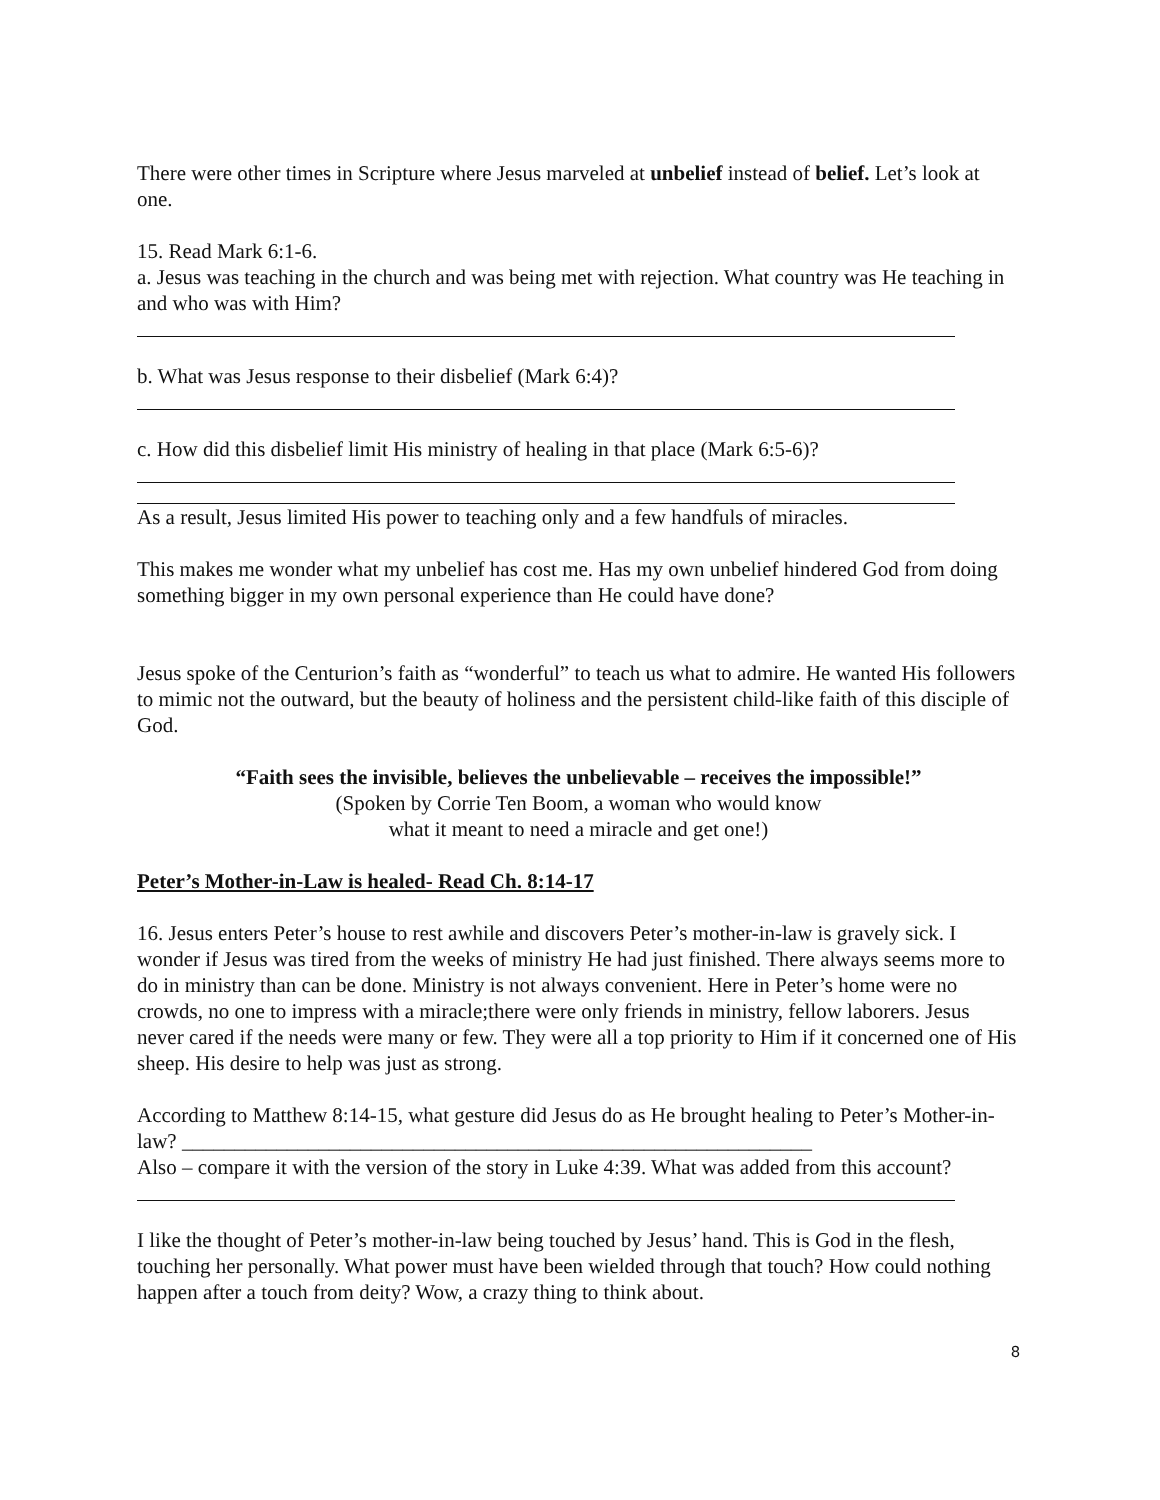There were other times in Scripture where Jesus marveled at unbelief instead of belief. Let’s look at one.
15. Read Mark 6:1-6.
a. Jesus was teaching in the church and was being met with rejection. What country was He teaching in and who was with Him?
b. What was Jesus response to their disbelief (Mark 6:4)?
c. How did this disbelief limit His ministry of healing in that place (Mark 6:5-6)?
As a result, Jesus limited His power to teaching only and a few handfuls of miracles.
This makes me wonder what my unbelief has cost me. Has my own unbelief hindered God from doing something bigger in my own personal experience than He could have done?
Jesus spoke of the Centurion’s faith as “wonderful” to teach us what to admire. He wanted His followers to mimic not the outward, but the beauty of holiness and the persistent child-like faith of this disciple of God.
“Faith sees the invisible, believes the unbelievable – receives the impossible!”
(Spoken by Corrie Ten Boom, a woman who would know
what it meant to need a miracle and get one!)
Peter’s Mother-in-Law is healed- Read Ch. 8:14-17
16. Jesus enters Peter’s house to rest awhile and discovers Peter’s mother-in-law is gravely sick. I wonder if Jesus was tired from the weeks of ministry He had just finished. There always seems more to do in ministry than can be done. Ministry is not always convenient. Here in Peter’s home were no crowds, no one to impress with a miracle;there were only friends in ministry, fellow laborers. Jesus never cared if the needs were many or few. They were all a top priority to Him if it concerned one of His sheep. His desire to help was just as strong.
According to Matthew 8:14-15, what gesture did Jesus do as He brought healing to Peter’s Mother-in-law? ____________________________________________________________
Also – compare it with the version of the story in Luke 4:39. What was added from this account?
I like the thought of Peter’s mother-in-law being touched by Jesus’ hand. This is God in the flesh, touching her personally. What power must have been wielded through that touch? How could nothing happen after a touch from deity? Wow, a crazy thing to think about.
8